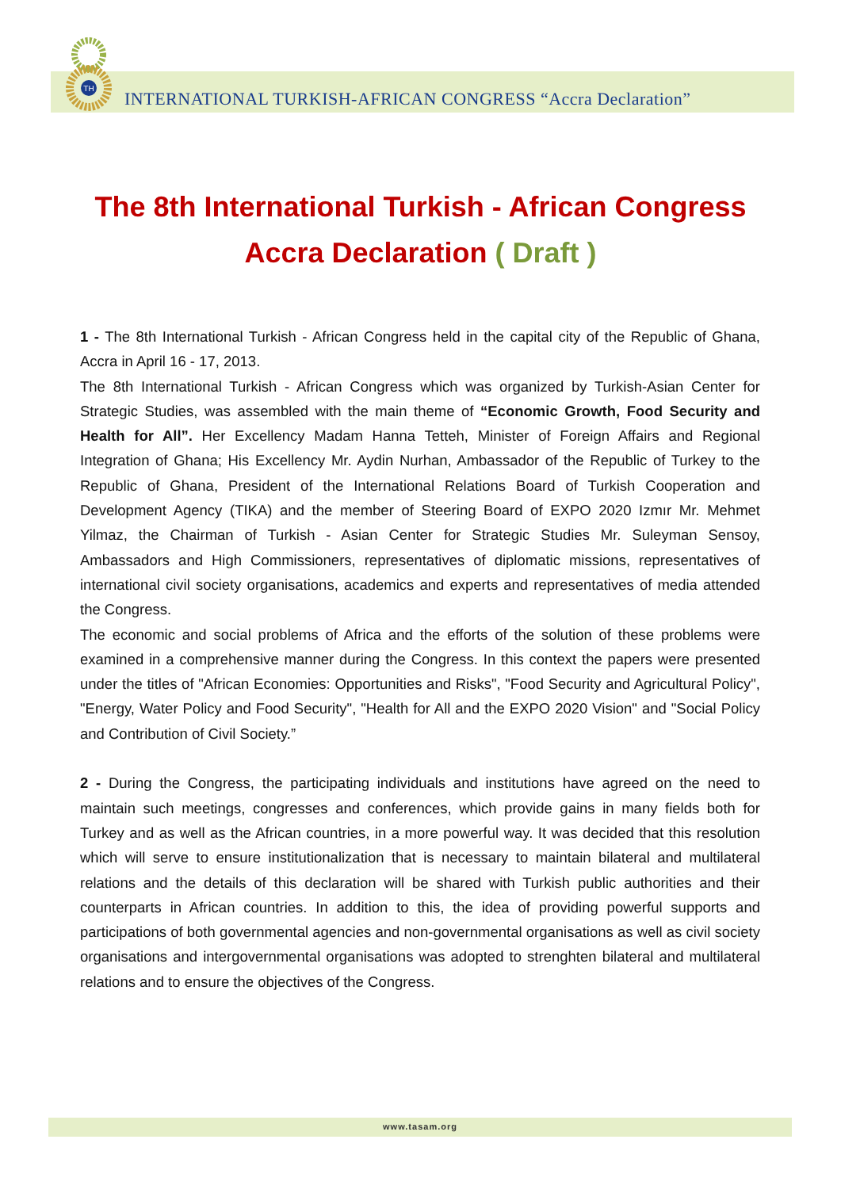TH
INTERNATIONAL TURKISH-AFRICAN CONGRESS “Accra Declaration”
The 8th International Turkish - African Congress
Accra Declaration ( Draft )
1 - The 8th International Turkish - African Congress held in the capital city of the Republic of Ghana, Accra in April 16 - 17, 2013.
The 8th International Turkish - African Congress which was organized by Turkish-Asian Center for Strategic Studies, was assembled with the main theme of “Economic Growth, Food Security and Health for All”. Her Excellency Madam Hanna Tetteh, Minister of Foreign Affairs and Regional Integration of Ghana; His Excellency Mr. Aydin Nurhan, Ambassador of the Republic of Turkey to the Republic of Ghana, President of the International Relations Board of Turkish Cooperation and Development Agency (TIKA) and the member of Steering Board of EXPO 2020 Izmır Mr. Mehmet Yilmaz, the Chairman of Turkish - Asian Center for Strategic Studies Mr. Suleyman Sensoy, Ambassadors and High Commissioners, representatives of diplomatic missions, representatives of international civil society organisations, academics and experts and representatives of media attended the Congress.
The economic and social problems of Africa and the efforts of the solution of these problems were examined in a comprehensive manner during the Congress. In this context the papers were presented under the titles of "African Economies: Opportunities and Risks", "Food Security and Agricultural Policy", "Energy, Water Policy and Food Security", "Health for All and the EXPO 2020 Vision" and "Social Policy and Contribution of Civil Society.”
2 - During the Congress, the participating individuals and institutions have agreed on the need to maintain such meetings, congresses and conferences, which provide gains in many fields both for Turkey and as well as the African countries, in a more powerful way. It was decided that this resolution which will serve to ensure institutionalization that is necessary to maintain bilateral and multilateral relations and the details of this declaration will be shared with Turkish public authorities and their counterparts in African countries. In addition to this, the idea of providing powerful supports and participations of both governmental agencies and non-governmental organisations as well as civil society organisations and intergovernmental organisations was adopted to strenghten bilateral and multilateral relations and to ensure the objectives of the Congress.
www.tasam.org